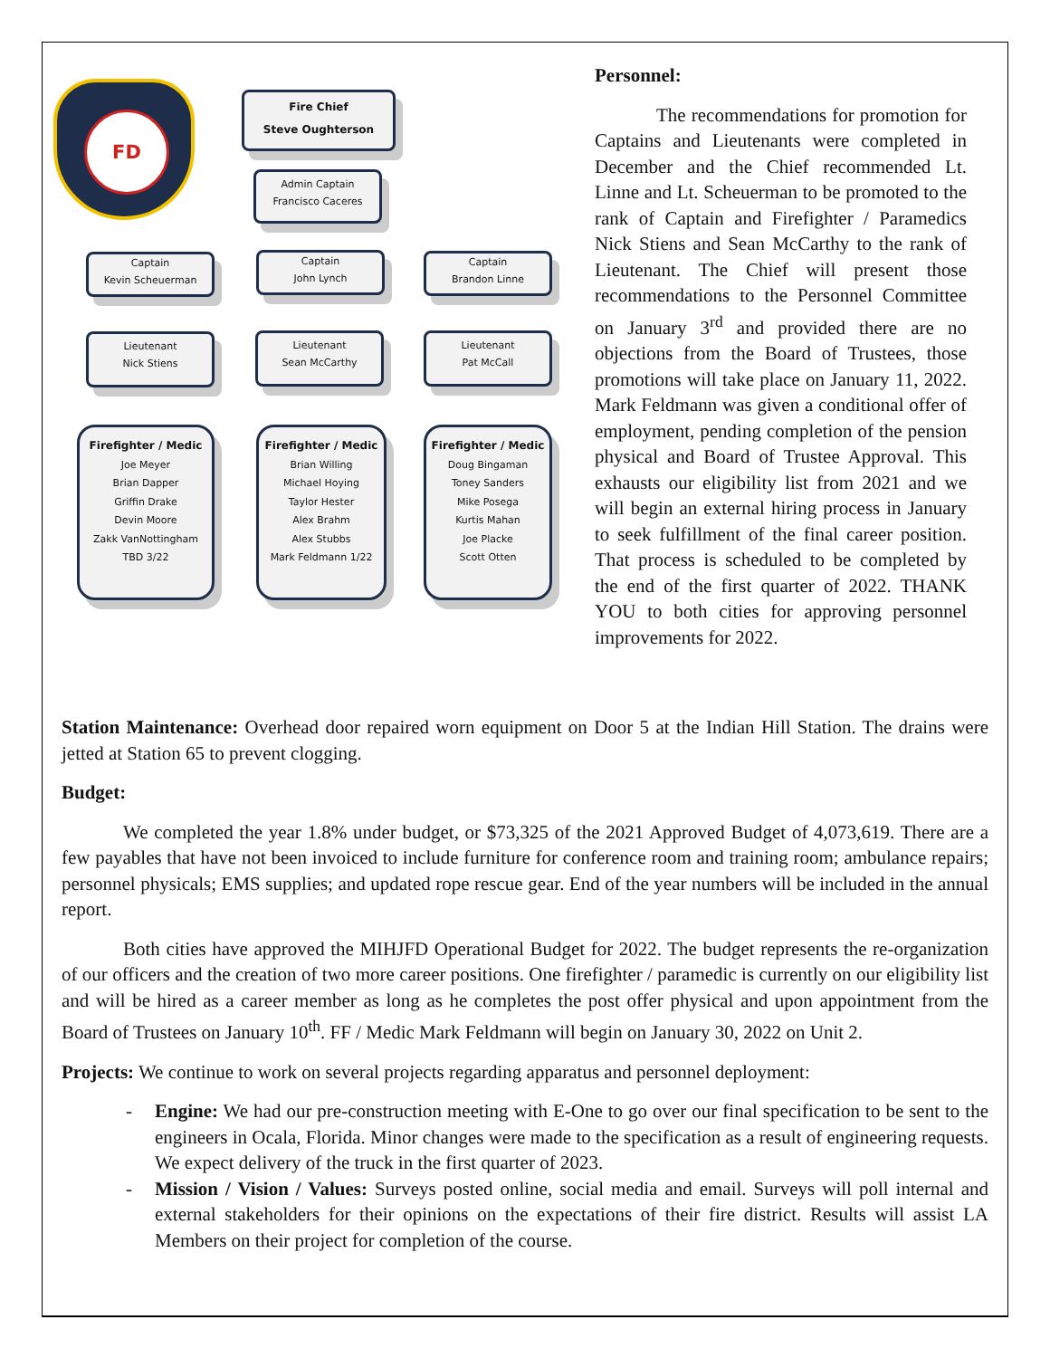FD
Fire Chief
Steve Oughterson
Admin Captain
Francisco Caceres
Captain
Kevin Scheuerman
Captain
John Lynch
Captain
Brandon Linne
Lieutenant
Nick Stiens
Lieutenant
Sean McCarthy
Lieutenant
Pat McCall
Firefighter / Medic
Joe Meyer
Brian Dapper
Griffin Drake
Devin Moore
Zakk VanNottingham
TBD 3/22
Firefighter / Medic
Brian Willing
Michael Hoying
Taylor Hester
Alex Brahm
Alex Stubbs
Mark Feldmann 1/22
Firefighter / Medic
Doug Bingaman
Toney Sanders
Mike Posega
Kurtis Mahan
Joe Placke
Scott Otten
Personnel:
The recommendations for promotion for Captains and Lieutenants were completed in December and the Chief recommended Lt. Linne and Lt. Scheuerman to be promoted to the rank of Captain and Firefighter / Paramedics Nick Stiens and Sean McCarthy to the rank of Lieutenant. The Chief will present those recommendations to the Personnel Committee on January 3<sup>rd</sup> and provided there are no objections from the Board of Trustees, those promotions will take place on January 11, 2022. Mark Feldmann was given a conditional offer of employment, pending completion of the pension physical and Board of Trustee Approval. This exhausts our eligibility list from 2021 and we will begin an external hiring process in January to seek fulfillment of the final career position. That process is scheduled to be completed by the end of the first quarter of 2022. THANK YOU to both cities for approving personnel improvements for 2022.
Station Maintenance: Overhead door repaired worn equipment on Door 5 at the Indian Hill Station. The drains were jetted at Station 65 to prevent clogging.
Budget:
We completed the year 1.8% under budget, or $73,325 of the 2021 Approved Budget of 4,073,619. There are a few payables that have not been invoiced to include furniture for conference room and training room; ambulance repairs; personnel physicals; EMS supplies; and updated rope rescue gear. End of the year numbers will be included in the annual report.
Both cities have approved the MIHJFD Operational Budget for 2022. The budget represents the re-organization of our officers and the creation of two more career positions. One firefighter / paramedic is currently on our eligibility list and will be hired as a career member as long as he completes the post offer physical and upon appointment from the Board of Trustees on January 10<sup>th</sup>. FF / Medic Mark Feldmann will begin on January 30, 2022 on Unit 2.
Projects: We continue to work on several projects regarding apparatus and personnel deployment:
- Engine: We had our pre-construction meeting with E-One to go over our final specification to be sent to the engineers in Ocala, Florida. Minor changes were made to the specification as a result of engineering requests. We expect delivery of the truck in the first quarter of 2023.
- Mission / Vision / Values: Surveys posted online, social media and email. Surveys will poll internal and external stakeholders for their opinions on the expectations of their fire district. Results will assist LA Members on their project for completion of the course.